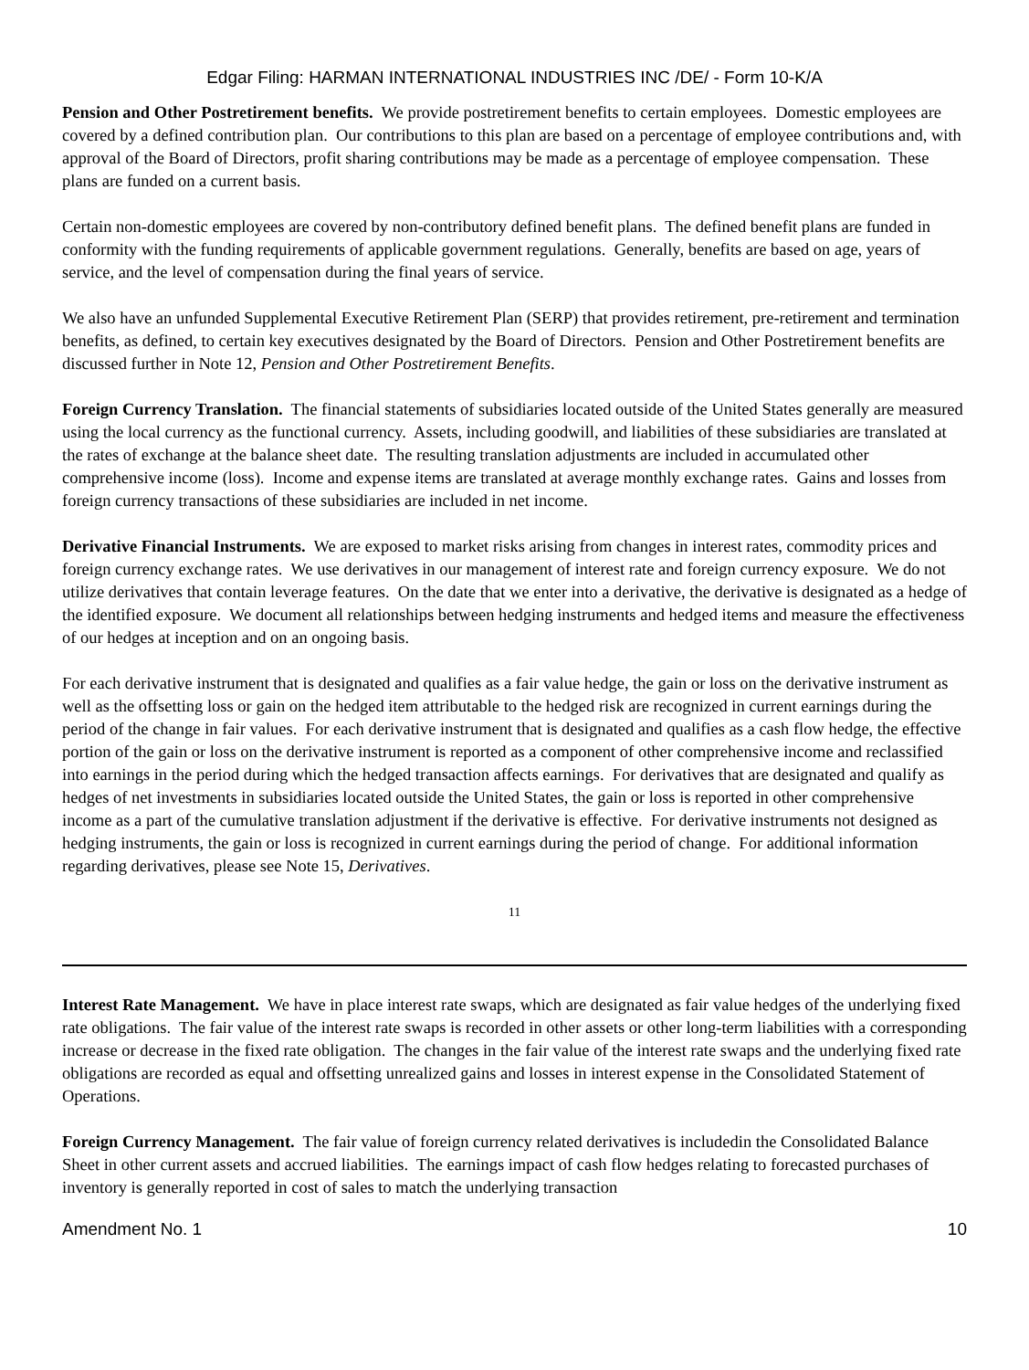Edgar Filing: HARMAN INTERNATIONAL INDUSTRIES INC /DE/ - Form 10-K/A
Pension and Other Postretirement benefits. We provide postretirement benefits to certain employees. Domestic employees are covered by a defined contribution plan. Our contributions to this plan are based on a percentage of employee contributions and, with approval of the Board of Directors, profit sharing contributions may be made as a percentage of employee compensation. These plans are funded on a current basis.
Certain non-domestic employees are covered by non-contributory defined benefit plans. The defined benefit plans are funded in conformity with the funding requirements of applicable government regulations. Generally, benefits are based on age, years of service, and the level of compensation during the final years of service.
We also have an unfunded Supplemental Executive Retirement Plan (SERP) that provides retirement, pre-retirement and termination benefits, as defined, to certain key executives designated by the Board of Directors. Pension and Other Postretirement benefits are discussed further in Note 12, Pension and Other Postretirement Benefits.
Foreign Currency Translation. The financial statements of subsidiaries located outside of the United States generally are measured using the local currency as the functional currency. Assets, including goodwill, and liabilities of these subsidiaries are translated at the rates of exchange at the balance sheet date. The resulting translation adjustments are included in accumulated other comprehensive income (loss). Income and expense items are translated at average monthly exchange rates. Gains and losses from foreign currency transactions of these subsidiaries are included in net income.
Derivative Financial Instruments. We are exposed to market risks arising from changes in interest rates, commodity prices and foreign currency exchange rates. We use derivatives in our management of interest rate and foreign currency exposure. We do not utilize derivatives that contain leverage features. On the date that we enter into a derivative, the derivative is designated as a hedge of the identified exposure. We document all relationships between hedging instruments and hedged items and measure the effectiveness of our hedges at inception and on an ongoing basis.
For each derivative instrument that is designated and qualifies as a fair value hedge, the gain or loss on the derivative instrument as well as the offsetting loss or gain on the hedged item attributable to the hedged risk are recognized in current earnings during the period of the change in fair values. For each derivative instrument that is designated and qualifies as a cash flow hedge, the effective portion of the gain or loss on the derivative instrument is reported as a component of other comprehensive income and reclassified into earnings in the period during which the hedged transaction affects earnings. For derivatives that are designated and qualify as hedges of net investments in subsidiaries located outside the United States, the gain or loss is reported in other comprehensive income as a part of the cumulative translation adjustment if the derivative is effective. For derivative instruments not designed as hedging instruments, the gain or loss is recognized in current earnings during the period of change. For additional information regarding derivatives, please see Note 15, Derivatives.
11
Interest Rate Management. We have in place interest rate swaps, which are designated as fair value hedges of the underlying fixed rate obligations. The fair value of the interest rate swaps is recorded in other assets or other long-term liabilities with a corresponding increase or decrease in the fixed rate obligation. The changes in the fair value of the interest rate swaps and the underlying fixed rate obligations are recorded as equal and offsetting unrealized gains and losses in interest expense in the Consolidated Statement of Operations.
Foreign Currency Management. The fair value of foreign currency related derivatives is includedin the Consolidated Balance Sheet in other current assets and accrued liabilities. The earnings impact of cash flow hedges relating to forecasted purchases of inventory is generally reported in cost of sales to match the underlying transaction
Amendment No. 1 10